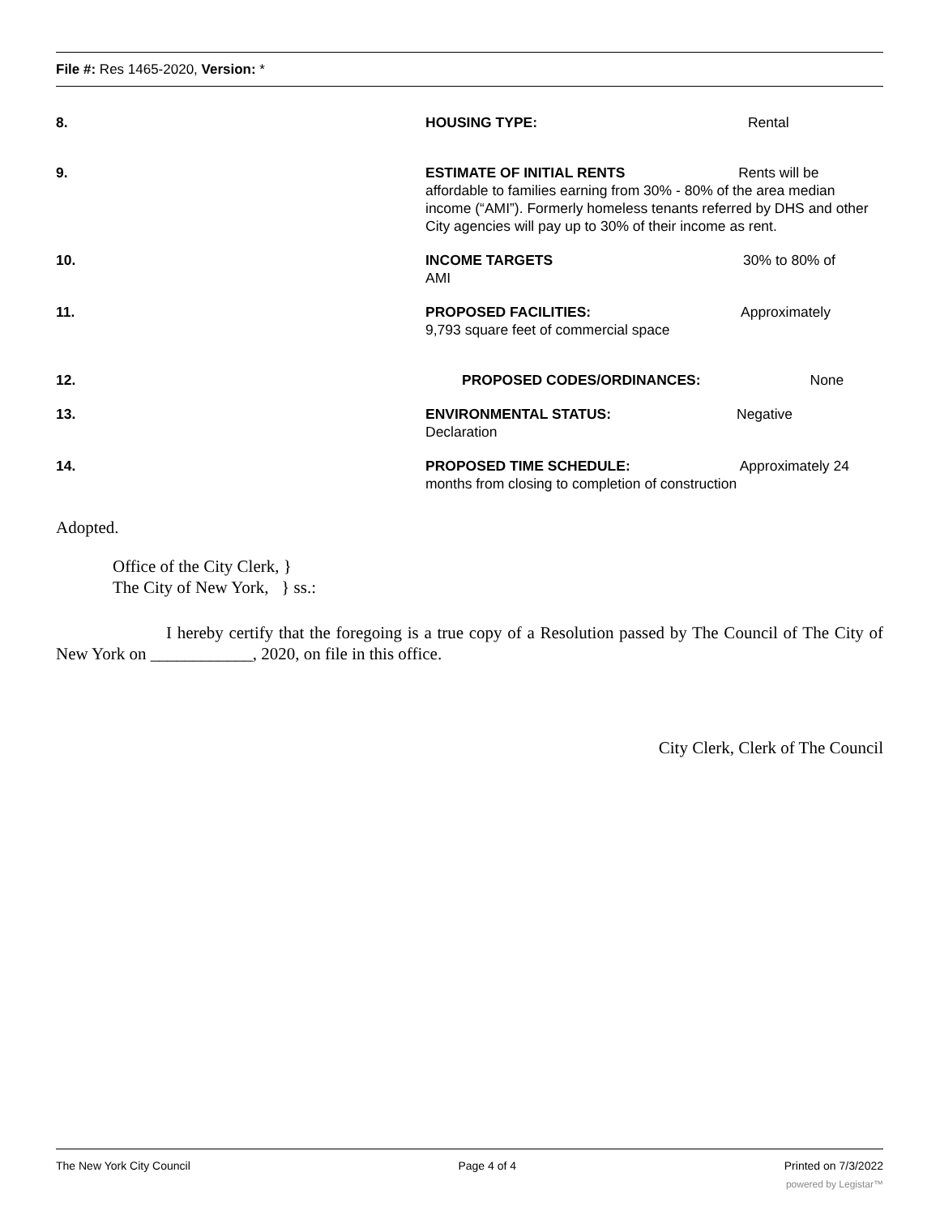File #: Res 1465-2020, Version: *
8. HOUSING TYPE: Rental
9. ESTIMATE OF INITIAL RENTS Rents will be affordable to families earning from 30% - 80% of the area median income (“AMI”). Formerly homeless tenants referred by DHS and other City agencies will pay up to 30% of their income as rent.
10. INCOME TARGETS 30% to 80% of
AMI
11. PROPOSED FACILITIES: Approximately
9,793 square feet of commercial space
12. PROPOSED CODES/ORDINANCES: None
13. ENVIRONMENTAL STATUS: Negative
Declaration
14. PROPOSED TIME SCHEDULE: Approximately 24
months from closing to completion of construction
Adopted.
Office of the City Clerk, }
The City of New York, } ss.:
I hereby certify that the foregoing is a true copy of a Resolution passed by The Council of The City of New York on ____________, 2020, on file in this office.
City Clerk, Clerk of The Council
The New York City Council Page 4 of 4 Printed on 7/3/2022
powered by Legistar™